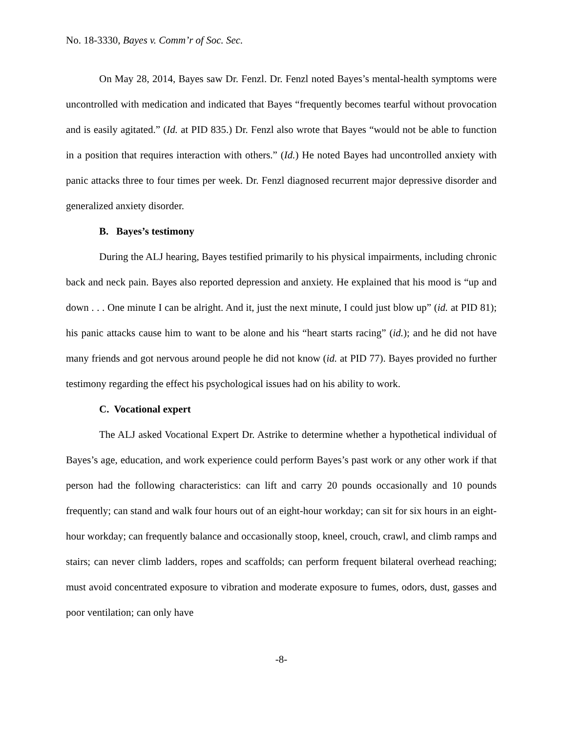No. 18-3330, Bayes v. Comm’r of Soc. Sec.
On May 28, 2014, Bayes saw Dr. Fenzl. Dr. Fenzl noted Bayes’s mental-health symptoms were uncontrolled with medication and indicated that Bayes “frequently becomes tearful without provocation and is easily agitated.” (Id. at PID 835.) Dr. Fenzl also wrote that Bayes “would not be able to function in a position that requires interaction with others.” (Id.) He noted Bayes had uncontrolled anxiety with panic attacks three to four times per week. Dr. Fenzl diagnosed recurrent major depressive disorder and generalized anxiety disorder.
B. Bayes’s testimony
During the ALJ hearing, Bayes testified primarily to his physical impairments, including chronic back and neck pain. Bayes also reported depression and anxiety. He explained that his mood is “up and down . . . One minute I can be alright. And it, just the next minute, I could just blow up” (id. at PID 81); his panic attacks cause him to want to be alone and his “heart starts racing” (id.); and he did not have many friends and got nervous around people he did not know (id. at PID 77). Bayes provided no further testimony regarding the effect his psychological issues had on his ability to work.
C. Vocational expert
The ALJ asked Vocational Expert Dr. Astrike to determine whether a hypothetical individual of Bayes’s age, education, and work experience could perform Bayes’s past work or any other work if that person had the following characteristics: can lift and carry 20 pounds occasionally and 10 pounds frequently; can stand and walk four hours out of an eight-hour workday; can sit for six hours in an eight-hour workday; can frequently balance and occasionally stoop, kneel, crouch, crawl, and climb ramps and stairs; can never climb ladders, ropes and scaffolds; can perform frequent bilateral overhead reaching; must avoid concentrated exposure to vibration and moderate exposure to fumes, odors, dust, gasses and poor ventilation; can only have
-8-